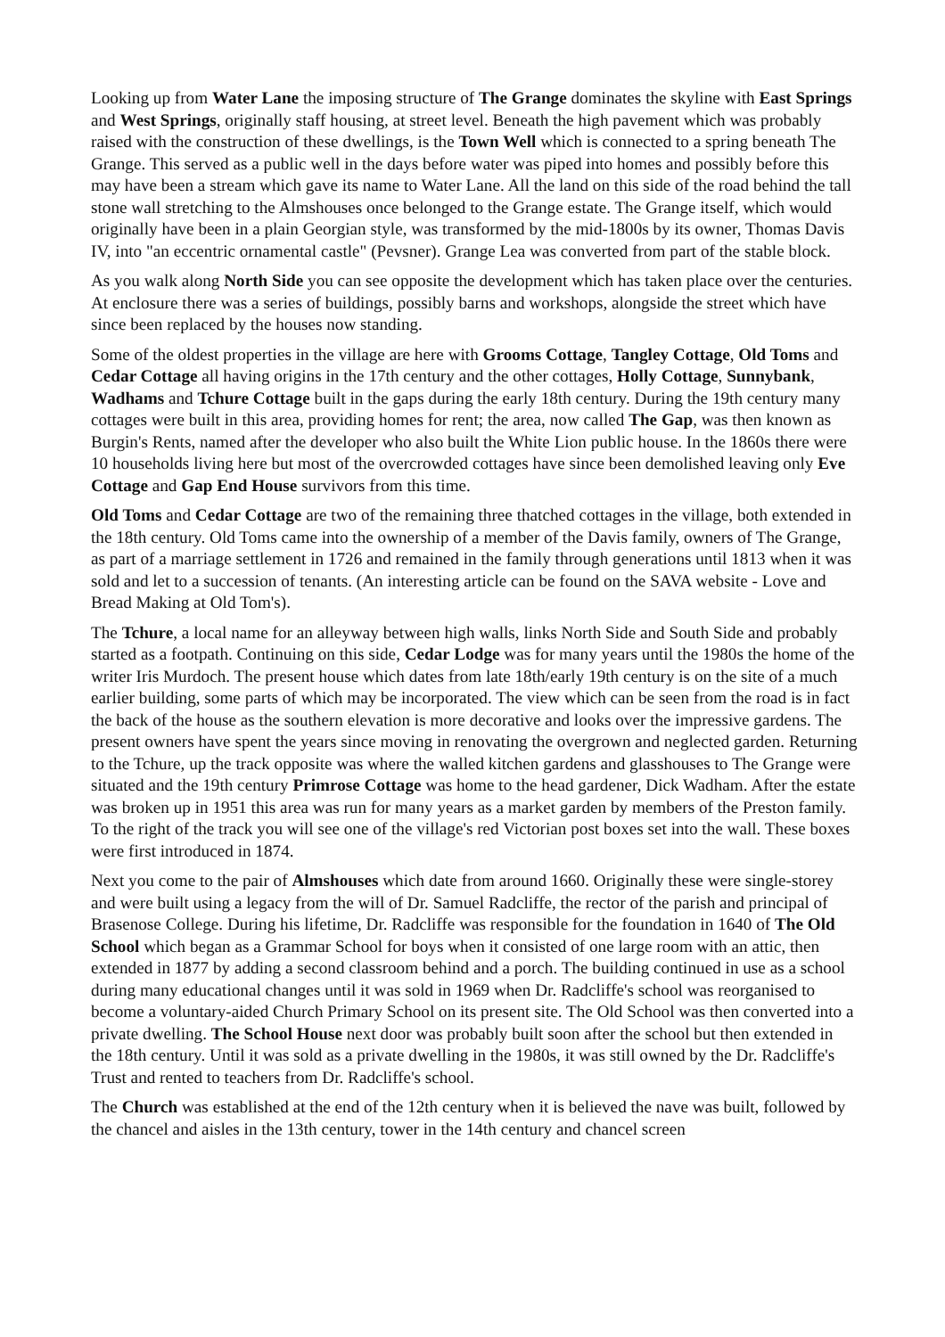Looking up from Water Lane the imposing structure of The Grange dominates the skyline with East Springs and West Springs, originally staff housing, at street level. Beneath the high pavement which was probably raised with the construction of these dwellings, is the Town Well which is connected to a spring beneath The Grange. This served as a public well in the days before water was piped into homes and possibly before this may have been a stream which gave its name to Water Lane. All the land on this side of the road behind the tall stone wall stretching to the Almshouses once belonged to the Grange estate. The Grange itself, which would originally have been in a plain Georgian style, was transformed by the mid-1800s by its owner, Thomas Davis IV, into "an eccentric ornamental castle" (Pevsner). Grange Lea was converted from part of the stable block.
As you walk along North Side you can see opposite the development which has taken place over the centuries. At enclosure there was a series of buildings, possibly barns and workshops, alongside the street which have since been replaced by the houses now standing.
Some of the oldest properties in the village are here with Grooms Cottage, Tangley Cottage, Old Toms and Cedar Cottage all having origins in the 17th century and the other cottages, Holly Cottage, Sunnybank, Wadhams and Tchure Cottage built in the gaps during the early 18th century. During the 19th century many cottages were built in this area, providing homes for rent; the area, now called The Gap, was then known as Burgin's Rents, named after the developer who also built the White Lion public house. In the 1860s there were 10 households living here but most of the overcrowded cottages have since been demolished leaving only Eve Cottage and Gap End House survivors from this time.
Old Toms and Cedar Cottage are two of the remaining three thatched cottages in the village, both extended in the 18th century. Old Toms came into the ownership of a member of the Davis family, owners of The Grange, as part of a marriage settlement in 1726 and remained in the family through generations until 1813 when it was sold and let to a succession of tenants. (An interesting article can be found on the SAVA website - Love and Bread Making at Old Tom's).
The Tchure, a local name for an alleyway between high walls, links North Side and South Side and probably started as a footpath. Continuing on this side, Cedar Lodge was for many years until the 1980s the home of the writer Iris Murdoch. The present house which dates from late 18th/early 19th century is on the site of a much earlier building, some parts of which may be incorporated. The view which can be seen from the road is in fact the back of the house as the southern elevation is more decorative and looks over the impressive gardens. The present owners have spent the years since moving in renovating the overgrown and neglected garden. Returning to the Tchure, up the track opposite was where the walled kitchen gardens and glasshouses to The Grange were situated and the 19th century Primrose Cottage was home to the head gardener, Dick Wadham. After the estate was broken up in 1951 this area was run for many years as a market garden by members of the Preston family. To the right of the track you will see one of the village's red Victorian post boxes set into the wall. These boxes were first introduced in 1874.
Next you come to the pair of Almshouses which date from around 1660. Originally these were single-storey and were built using a legacy from the will of Dr. Samuel Radcliffe, the rector of the parish and principal of Brasenose College. During his lifetime, Dr. Radcliffe was responsible for the foundation in 1640 of The Old School which began as a Grammar School for boys when it consisted of one large room with an attic, then extended in 1877 by adding a second classroom behind and a porch. The building continued in use as a school during many educational changes until it was sold in 1969 when Dr. Radcliffe's school was reorganised to become a voluntary-aided Church Primary School on its present site. The Old School was then converted into a private dwelling. The School House next door was probably built soon after the school but then extended in the 18th century. Until it was sold as a private dwelling in the 1980s, it was still owned by the Dr. Radcliffe's Trust and rented to teachers from Dr. Radcliffe's school.
The Church was established at the end of the 12th century when it is believed the nave was built, followed by the chancel and aisles in the 13th century, tower in the 14th century and chancel screen